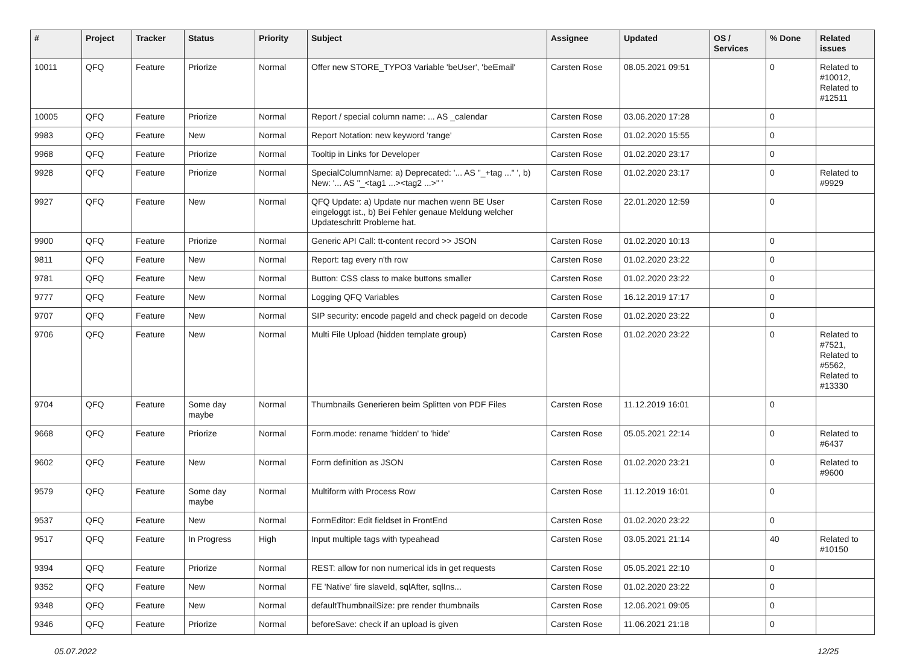| # | Project | Tracker | Status | Priority | Subject | Assignee | Updated | OS / Services | % Done | Related issues |
| --- | --- | --- | --- | --- | --- | --- | --- | --- | --- | --- |
| 10011 | QFQ | Feature | Priorize | Normal | Offer new STORE_TYPO3 Variable 'beUser', 'beEmail' | Carsten Rose | 08.05.2021 09:51 | | 0 | Related to #10012, Related to #12511 |
| 10005 | QFQ | Feature | Priorize | Normal | Report / special column name: ... AS _calendar | Carsten Rose | 03.06.2020 17:28 | | 0 | |
| 9983 | QFQ | Feature | New | Normal | Report Notation: new keyword 'range' | Carsten Rose | 01.02.2020 15:55 | | 0 | |
| 9968 | QFQ | Feature | Priorize | Normal | Tooltip in Links for Developer | Carsten Rose | 01.02.2020 23:17 | | 0 | |
| 9928 | QFQ | Feature | Priorize | Normal | SpecialColumnName: a) Deprecated: '... AS "_+tag ..." ', b) New: '... AS "_<tag1 ...><tag2 ...>" ' | Carsten Rose | 01.02.2020 23:17 | | 0 | Related to #9929 |
| 9927 | QFQ | Feature | New | Normal | QFQ Update: a) Update nur machen wenn BE User eingeloggt ist., b) Bei Fehler genaue Meldung welcher Updateschritt Probleme hat. | Carsten Rose | 22.01.2020 12:59 | | 0 | |
| 9900 | QFQ | Feature | Priorize | Normal | Generic API Call: tt-content record >> JSON | Carsten Rose | 01.02.2020 10:13 | | 0 | |
| 9811 | QFQ | Feature | New | Normal | Report: tag every n'th row | Carsten Rose | 01.02.2020 23:22 | | 0 | |
| 9781 | QFQ | Feature | New | Normal | Button: CSS class to make buttons smaller | Carsten Rose | 01.02.2020 23:22 | | 0 | |
| 9777 | QFQ | Feature | New | Normal | Logging QFQ Variables | Carsten Rose | 16.12.2019 17:17 | | 0 | |
| 9707 | QFQ | Feature | New | Normal | SIP security: encode pageId and check pageId on decode | Carsten Rose | 01.02.2020 23:22 | | 0 | |
| 9706 | QFQ | Feature | New | Normal | Multi File Upload (hidden template group) | Carsten Rose | 01.02.2020 23:22 | | 0 | Related to #7521, Related to #5562, Related to #13330 |
| 9704 | QFQ | Feature | Some day maybe | Normal | Thumbnails Generieren beim Splitten von PDF Files | Carsten Rose | 11.12.2019 16:01 | | 0 | |
| 9668 | QFQ | Feature | Priorize | Normal | Form.mode: rename 'hidden' to 'hide' | Carsten Rose | 05.05.2021 22:14 | | 0 | Related to #6437 |
| 9602 | QFQ | Feature | New | Normal | Form definition as JSON | Carsten Rose | 01.02.2020 23:21 | | 0 | Related to #9600 |
| 9579 | QFQ | Feature | Some day maybe | Normal | Multiform with Process Row | Carsten Rose | 11.12.2019 16:01 | | 0 | |
| 9537 | QFQ | Feature | New | Normal | FormEditor: Edit fieldset in FrontEnd | Carsten Rose | 01.02.2020 23:22 | | 0 | |
| 9517 | QFQ | Feature | In Progress | High | Input multiple tags with typeahead | Carsten Rose | 03.05.2021 21:14 | | 40 | Related to #10150 |
| 9394 | QFQ | Feature | Priorize | Normal | REST: allow for non numerical ids in get requests | Carsten Rose | 05.05.2021 22:10 | | 0 | |
| 9352 | QFQ | Feature | New | Normal | FE 'Native' fire slaveId, sqlAfter, sqlIns... | Carsten Rose | 01.02.2020 23:22 | | 0 | |
| 9348 | QFQ | Feature | New | Normal | defaultThumbnailSize: pre render thumbnails | Carsten Rose | 12.06.2021 09:05 | | 0 | |
| 9346 | QFQ | Feature | Priorize | Normal | beforeSave: check if an upload is given | Carsten Rose | 11.06.2021 21:18 | | 0 | |
05.07.2022 12/25